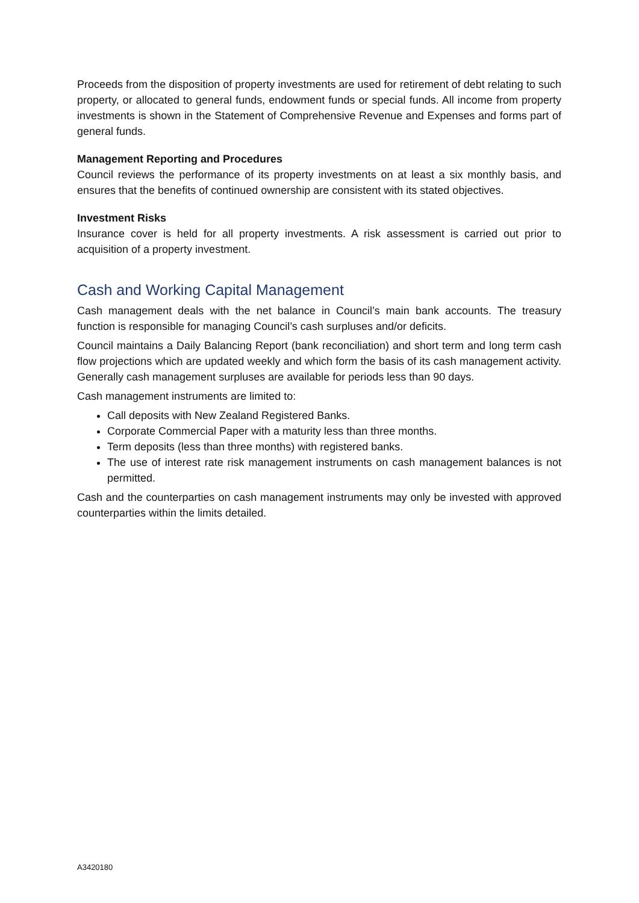Proceeds from the disposition of property investments are used for retirement of debt relating to such property, or allocated to general funds, endowment funds or special funds. All income from property investments is shown in the Statement of Comprehensive Revenue and Expenses and forms part of general funds.
Management Reporting and Procedures
Council reviews the performance of its property investments on at least a six monthly basis, and ensures that the benefits of continued ownership are consistent with its stated objectives.
Investment Risks
Insurance cover is held for all property investments. A risk assessment is carried out prior to acquisition of a property investment.
Cash and Working Capital Management
Cash management deals with the net balance in Council’s main bank accounts. The treasury function is responsible for managing Council’s cash surpluses and/or deficits.
Council maintains a Daily Balancing Report (bank reconciliation) and short term and long term cash flow projections which are updated weekly and which form the basis of its cash management activity. Generally cash management surpluses are available for periods less than 90 days.
Cash management instruments are limited to:
Call deposits with New Zealand Registered Banks.
Corporate Commercial Paper with a maturity less than three months.
Term deposits (less than three months) with registered banks.
The use of interest rate risk management instruments on cash management balances is not permitted.
Cash and the counterparties on cash management instruments may only be invested with approved counterparties within the limits detailed.
A3420180